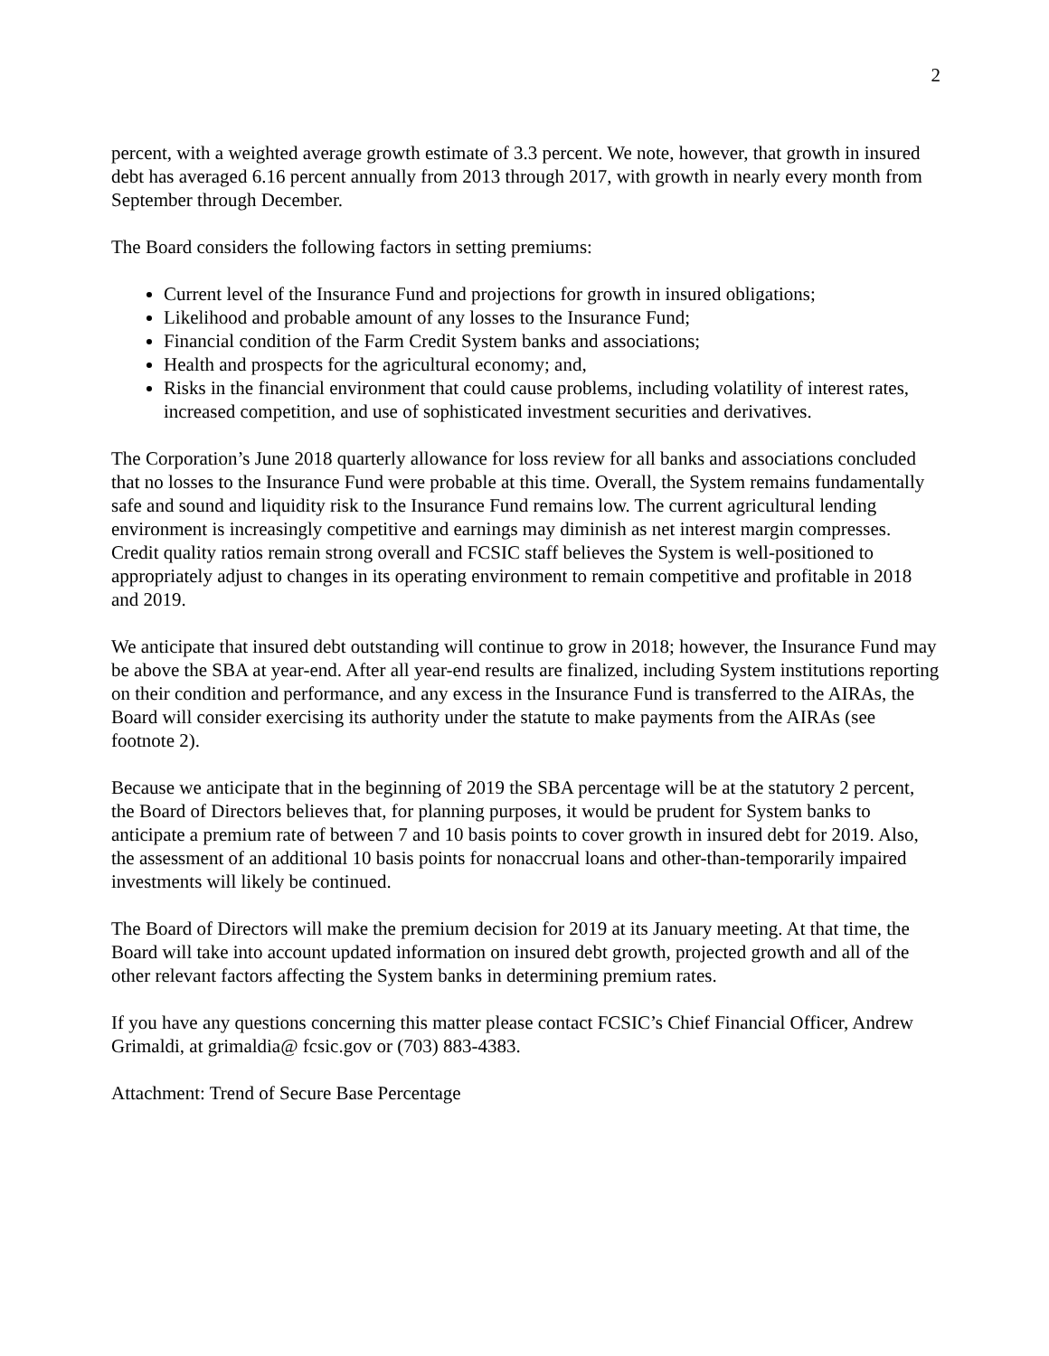2
percent, with a weighted average growth estimate of 3.3 percent. We note, however, that growth in insured debt has averaged 6.16 percent annually from 2013 through 2017, with growth in nearly every month from September through December.
The Board considers the following factors in setting premiums:
Current level of the Insurance Fund and projections for growth in insured obligations;
Likelihood and probable amount of any losses to the Insurance Fund;
Financial condition of the Farm Credit System banks and associations;
Health and prospects for the agricultural economy; and,
Risks in the financial environment that could cause problems, including volatility of interest rates, increased competition, and use of sophisticated investment securities and derivatives.
The Corporation’s June 2018 quarterly allowance for loss review for all banks and associations concluded that no losses to the Insurance Fund were probable at this time. Overall, the System remains fundamentally safe and sound and liquidity risk to the Insurance Fund remains low. The current agricultural lending environment is increasingly competitive and earnings may diminish as net interest margin compresses. Credit quality ratios remain strong overall and FCSIC staff believes the System is well-positioned to appropriately adjust to changes in its operating environment to remain competitive and profitable in 2018 and 2019.
We anticipate that insured debt outstanding will continue to grow in 2018; however, the Insurance Fund may be above the SBA at year-end. After all year-end results are finalized, including System institutions reporting on their condition and performance, and any excess in the Insurance Fund is transferred to the AIRAs, the Board will consider exercising its authority under the statute to make payments from the AIRAs (see footnote 2).
Because we anticipate that in the beginning of 2019 the SBA percentage will be at the statutory 2 percent, the Board of Directors believes that, for planning purposes, it would be prudent for System banks to anticipate a premium rate of between 7 and 10 basis points to cover growth in insured debt for 2019. Also, the assessment of an additional 10 basis points for nonaccrual loans and other-than-temporarily impaired investments will likely be continued.
The Board of Directors will make the premium decision for 2019 at its January meeting. At that time, the Board will take into account updated information on insured debt growth, projected growth and all of the other relevant factors affecting the System banks in determining premium rates.
If you have any questions concerning this matter please contact FCSIC’s Chief Financial Officer, Andrew Grimaldi, at grimaldia@ fcsic.gov or (703) 883-4383.
Attachment: Trend of Secure Base Percentage